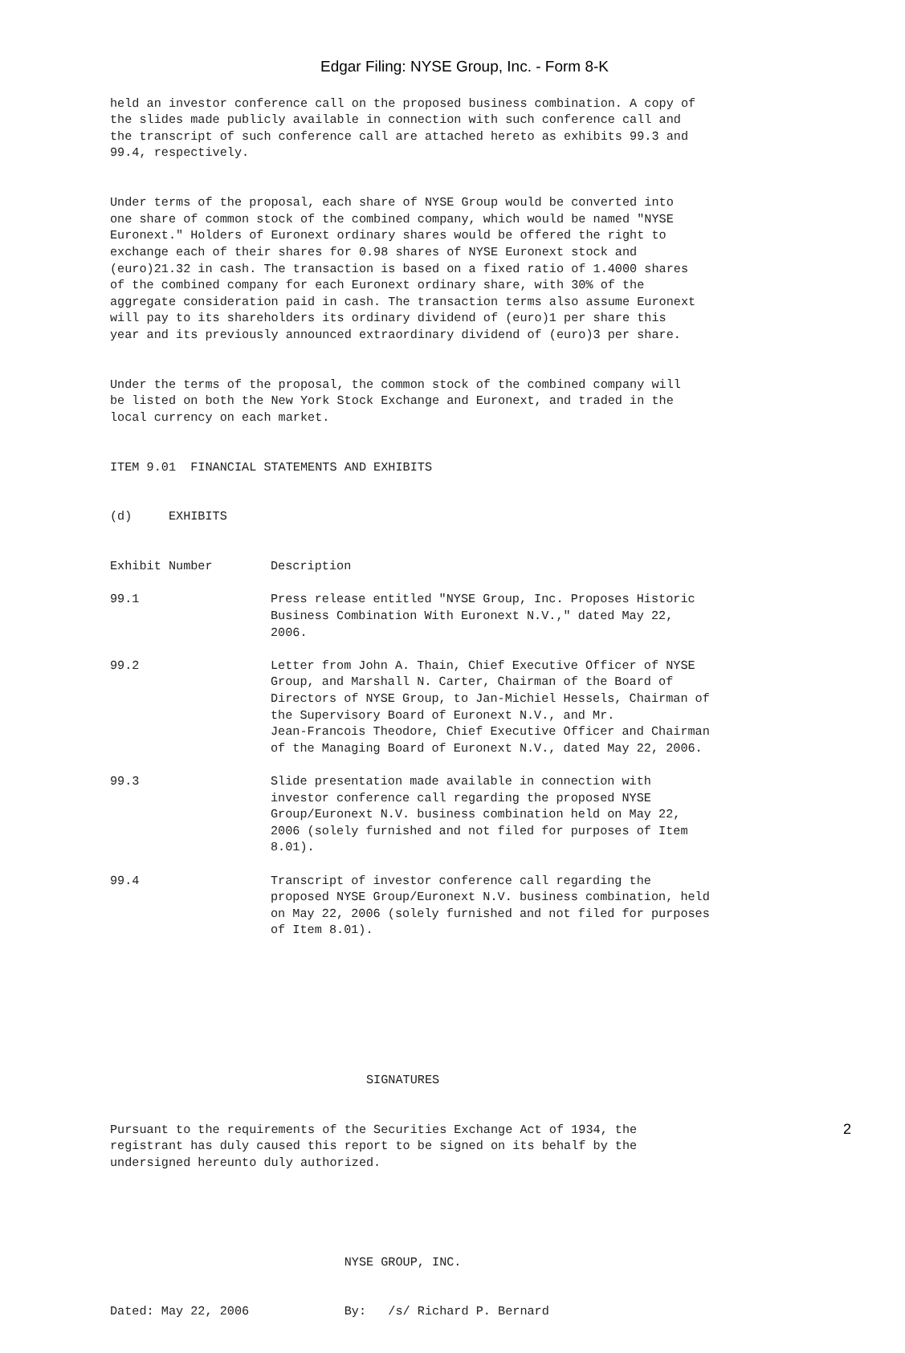Edgar Filing: NYSE Group, Inc. - Form 8-K
held an investor conference call on the proposed business combination. A copy of the slides made publicly available in connection with such conference call and the transcript of such conference call are attached hereto as exhibits 99.3 and 99.4, respectively.
Under terms of the proposal, each share of NYSE Group would be converted into one share of common stock of the combined company, which would be named "NYSE Euronext." Holders of Euronext ordinary shares would be offered the right to exchange each of their shares for 0.98 shares of NYSE Euronext stock and (euro)21.32 in cash. The transaction is based on a fixed ratio of 1.4000 shares of the combined company for each Euronext ordinary share, with 30% of the aggregate consideration paid in cash. The transaction terms also assume Euronext will pay to its shareholders its ordinary dividend of (euro)1 per share this year and its previously announced extraordinary dividend of (euro)3 per share.
Under the terms of the proposal, the common stock of the combined company will be listed on both the New York Stock Exchange and Euronext, and traded in the local currency on each market.
ITEM 9.01 FINANCIAL STATEMENTS AND EXHIBITS
(d) EXHIBITS
| Exhibit Number | Description |
| 99.1 | Press release entitled "NYSE Group, Inc. Proposes Historic Business Combination With Euronext N.V.," dated May 22, 2006. |
| 99.2 | Letter from John A. Thain, Chief Executive Officer of NYSE Group, and Marshall N. Carter, Chairman of the Board of Directors of NYSE Group, to Jan-Michiel Hessels, Chairman of the Supervisory Board of Euronext N.V., and Mr. Jean-Francois Theodore, Chief Executive Officer and Chairman of the Managing Board of Euronext N.V., dated May 22, 2006. |
| 99.3 | Slide presentation made available in connection with investor conference call regarding the proposed NYSE Group/Euronext N.V. business combination held on May 22, 2006 (solely furnished and not filed for purposes of Item 8.01). |
| 99.4 | Transcript of investor conference call regarding the proposed NYSE Group/Euronext N.V. business combination, held on May 22, 2006 (solely furnished and not filed for purposes of Item 8.01). |
SIGNATURES
Pursuant to the requirements of the Securities Exchange Act of 1934, the registrant has duly caused this report to be signed on its behalf by the undersigned hereunto duly authorized.
NYSE GROUP, INC.
Dated: May 22, 2006 By: /s/ Richard P. Bernard
2